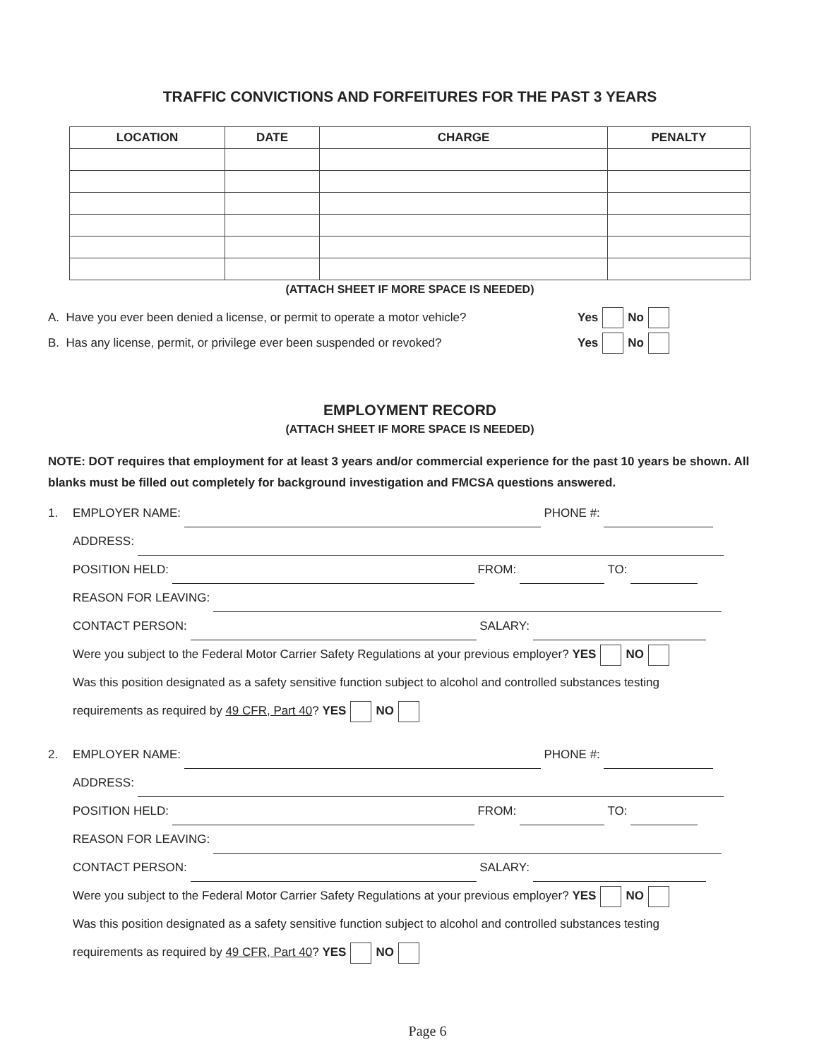TRAFFIC CONVICTIONS AND FORFEITURES FOR THE PAST 3 YEARS
| LOCATION | DATE | CHARGE | PENALTY |
| --- | --- | --- | --- |
(ATTACH SHEET IF MORE SPACE IS NEEDED)
A. Have you ever been denied a license, or permit to operate a motor vehicle? Yes No
B. Has any license, permit, or privilege ever been suspended or revoked? Yes No
EMPLOYMENT RECORD
(ATTACH SHEET IF MORE SPACE IS NEEDED)
NOTE: DOT requires that employment for at least 3 years and/or commercial experience for the past 10 years be shown. All blanks must be filled out completely for background investigation and FMCSA questions answered.
1. EMPLOYER NAME: PHONE #:
ADDRESS:
POSITION HELD: FROM: TO:
REASON FOR LEAVING:
CONTACT PERSON: SALARY:
Were you subject to the Federal Motor Carrier Safety Regulations at your previous employer? YES NO
Was this position designated as a safety sensitive function subject to alcohol and controlled substances testing
requirements as required by 49 CFR, Part 40? YES NO
2. EMPLOYER NAME: PHONE #:
ADDRESS:
POSITION HELD: FROM: TO:
REASON FOR LEAVING:
CONTACT PERSON: SALARY:
Were you subject to the Federal Motor Carrier Safety Regulations at your previous employer? YES NO
Was this position designated as a safety sensitive function subject to alcohol and controlled substances testing
requirements as required by 49 CFR, Part 40? YES NO
Page 6